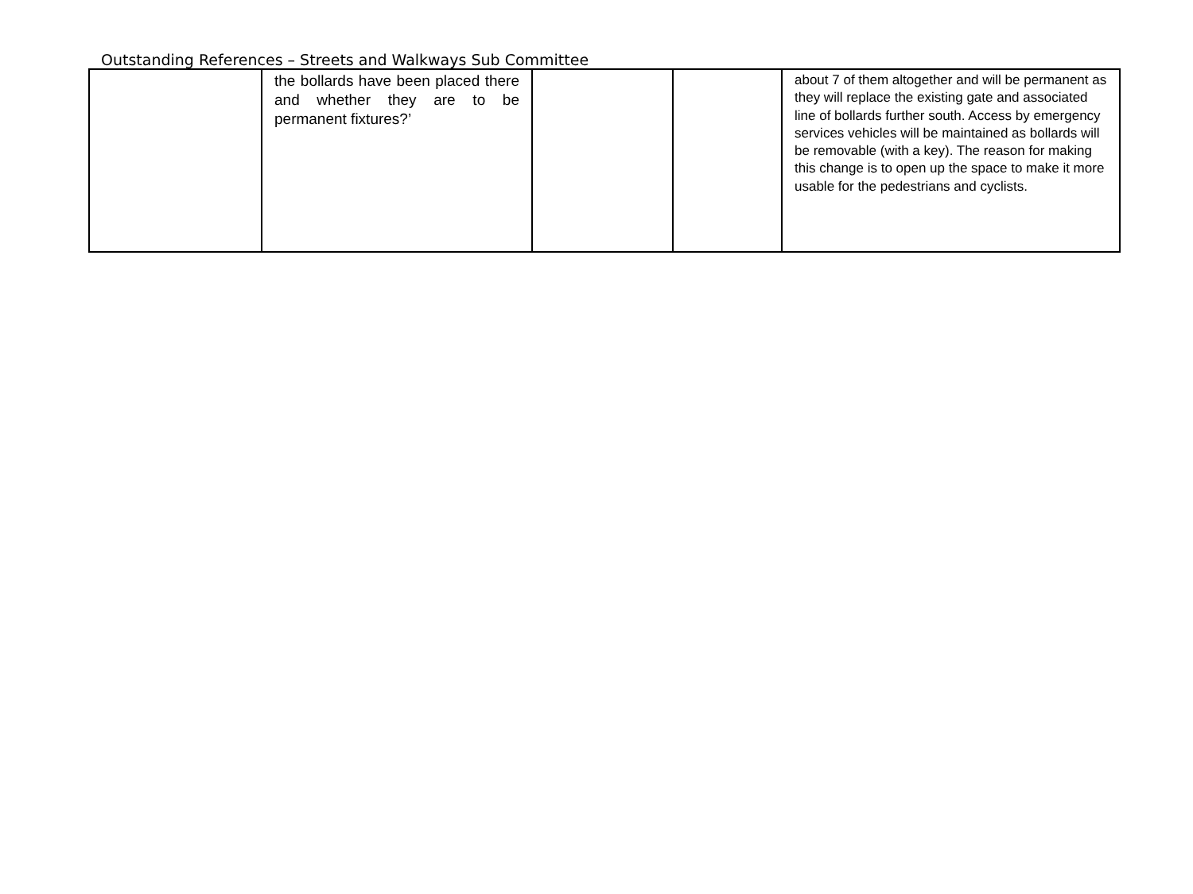Outstanding References – Streets and Walkways Sub Committee
| | the bollards have been placed there and whether they are to be permanent fixtures?’ | | | about 7 of them altogether and will be permanent as they will replace the existing gate and associated line of bollards further south. Access by emergency services vehicles will be maintained as bollards will be removable (with a key). The reason for making this change is to open up the space to make it more usable for the pedestrians and cyclists. |